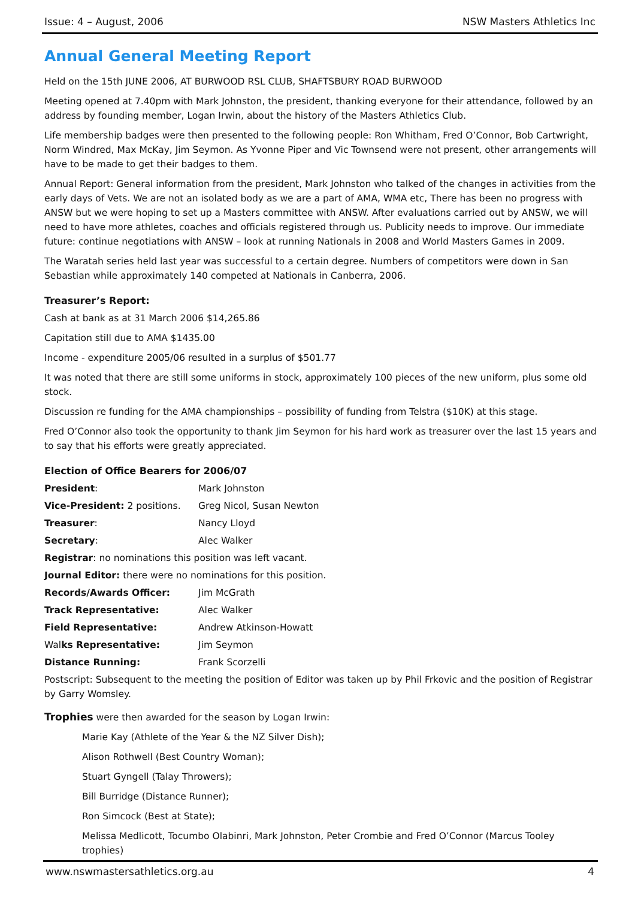Issue: 4 – August, 2006 NSW Masters Athletics Inc
Annual General Meeting Report
Held on the 15th JUNE 2006, AT BURWOOD RSL CLUB, SHAFTSBURY ROAD BURWOOD
Meeting opened at 7.40pm with Mark Johnston, the president, thanking everyone for their attendance, followed by an address by founding member, Logan Irwin, about the history of the Masters Athletics Club.
Life membership badges were then presented to the following people: Ron Whitham, Fred O’Connor, Bob Cartwright, Norm Windred, Max McKay, Jim Seymon. As Yvonne Piper and Vic Townsend were not present, other arrangements will have to be made to get their badges to them.
Annual Report: General information from the president, Mark Johnston who talked of the changes in activities from the early days of Vets. We are not an isolated body as we are a part of AMA, WMA etc, There has been no progress with ANSW but we were hoping to set up a Masters committee with ANSW. After evaluations carried out by ANSW, we will need to have more athletes, coaches and officials registered through us. Publicity needs to improve. Our immediate future: continue negotiations with ANSW – look at running Nationals in 2008 and World Masters Games in 2009.
The Waratah series held last year was successful to a certain degree. Numbers of competitors were down in San Sebastian while approximately 140 competed at Nationals in Canberra, 2006.
Treasurer’s Report:
Cash at bank as at 31 March 2006 $14,265.86
Capitation still due to AMA $1435.00
Income - expenditure 2005/06 resulted in a surplus of $501.77
It was noted that there are still some uniforms in stock, approximately 100 pieces of the new uniform, plus some old stock.
Discussion re funding for the AMA championships – possibility of funding from Telstra ($10K) at this stage.
Fred O’Connor also took the opportunity to thank Jim Seymon for his hard work as treasurer over the last 15 years and to say that his efforts were greatly appreciated.
Election of Office Bearers for 2006/07
| President : | Mark Johnston |
| Vice-President: 2 positions. | Greg Nicol, Susan Newton |
| Treasurer : | Nancy Lloyd |
| Secretary : | Alec Walker |
| Registrar : no nominations this position was left vacant. | |
| Journal Editor: there were no nominations for this position. | |
| Records/Awards Officer: | Jim McGrath |
| Track Representative: | Alec Walker |
| Field Representative: | Andrew Atkinson-Howatt |
| Wal ks Representative: | Jim Seymon |
| Distance Running: | Frank Scorzelli |
Postscript: Subsequent to the meeting the position of Editor was taken up by Phil Frkovic and the position of Registrar by Garry Womsley.
Trophies were then awarded for the season by Logan Irwin:
Marie Kay (Athlete of the Year & the NZ Silver Dish);
Alison Rothwell (Best Country Woman);
Stuart Gyngell (Talay Throwers);
Bill Burridge (Distance Runner);
Ron Simcock (Best at State);
Melissa Medlicott, Tocumbo Olabinri, Mark Johnston, Peter Crombie and Fred O’Connor (Marcus Tooley trophies)
www.nswmastersathletics.org.au 4